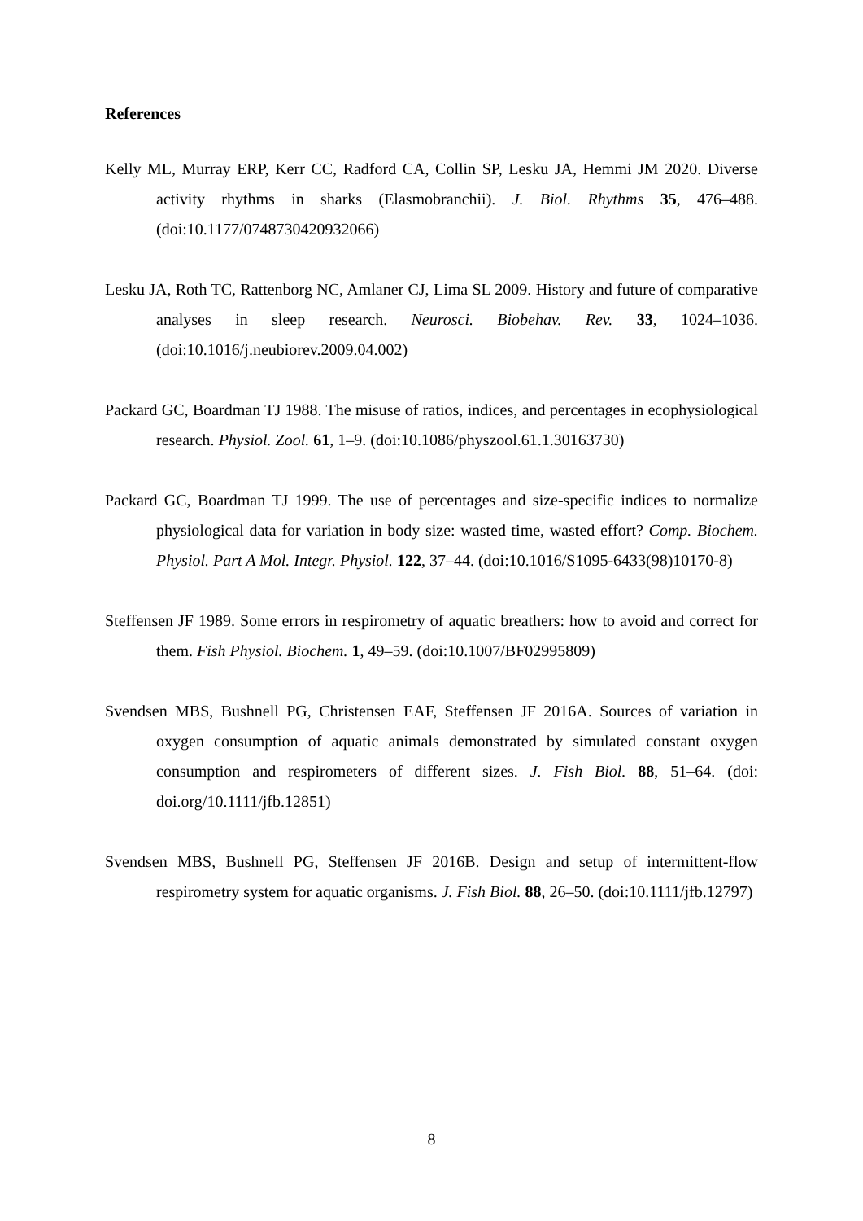References
Kelly ML, Murray ERP, Kerr CC, Radford CA, Collin SP, Lesku JA, Hemmi JM 2020. Diverse activity rhythms in sharks (Elasmobranchii). J. Biol. Rhythms 35, 476–488. (doi:10.1177/0748730420932066)
Lesku JA, Roth TC, Rattenborg NC, Amlaner CJ, Lima SL 2009. History and future of comparative analyses in sleep research. Neurosci. Biobehav. Rev. 33, 1024–1036. (doi:10.1016/j.neubiorev.2009.04.002)
Packard GC, Boardman TJ 1988. The misuse of ratios, indices, and percentages in ecophysiological research. Physiol. Zool. 61, 1–9. (doi:10.1086/physzool.61.1.30163730)
Packard GC, Boardman TJ 1999. The use of percentages and size-specific indices to normalize physiological data for variation in body size: wasted time, wasted effort? Comp. Biochem. Physiol. Part A Mol. Integr. Physiol. 122, 37–44. (doi:10.1016/S1095-6433(98)10170-8)
Steffensen JF 1989. Some errors in respirometry of aquatic breathers: how to avoid and correct for them. Fish Physiol. Biochem. 1, 49–59. (doi:10.1007/BF02995809)
Svendsen MBS, Bushnell PG, Christensen EAF, Steffensen JF 2016A. Sources of variation in oxygen consumption of aquatic animals demonstrated by simulated constant oxygen consumption and respirometers of different sizes. J. Fish Biol. 88, 51–64. (doi: doi.org/10.1111/jfb.12851)
Svendsen MBS, Bushnell PG, Steffensen JF 2016B. Design and setup of intermittent-flow respirometry system for aquatic organisms. J. Fish Biol. 88, 26–50. (doi:10.1111/jfb.12797)
8